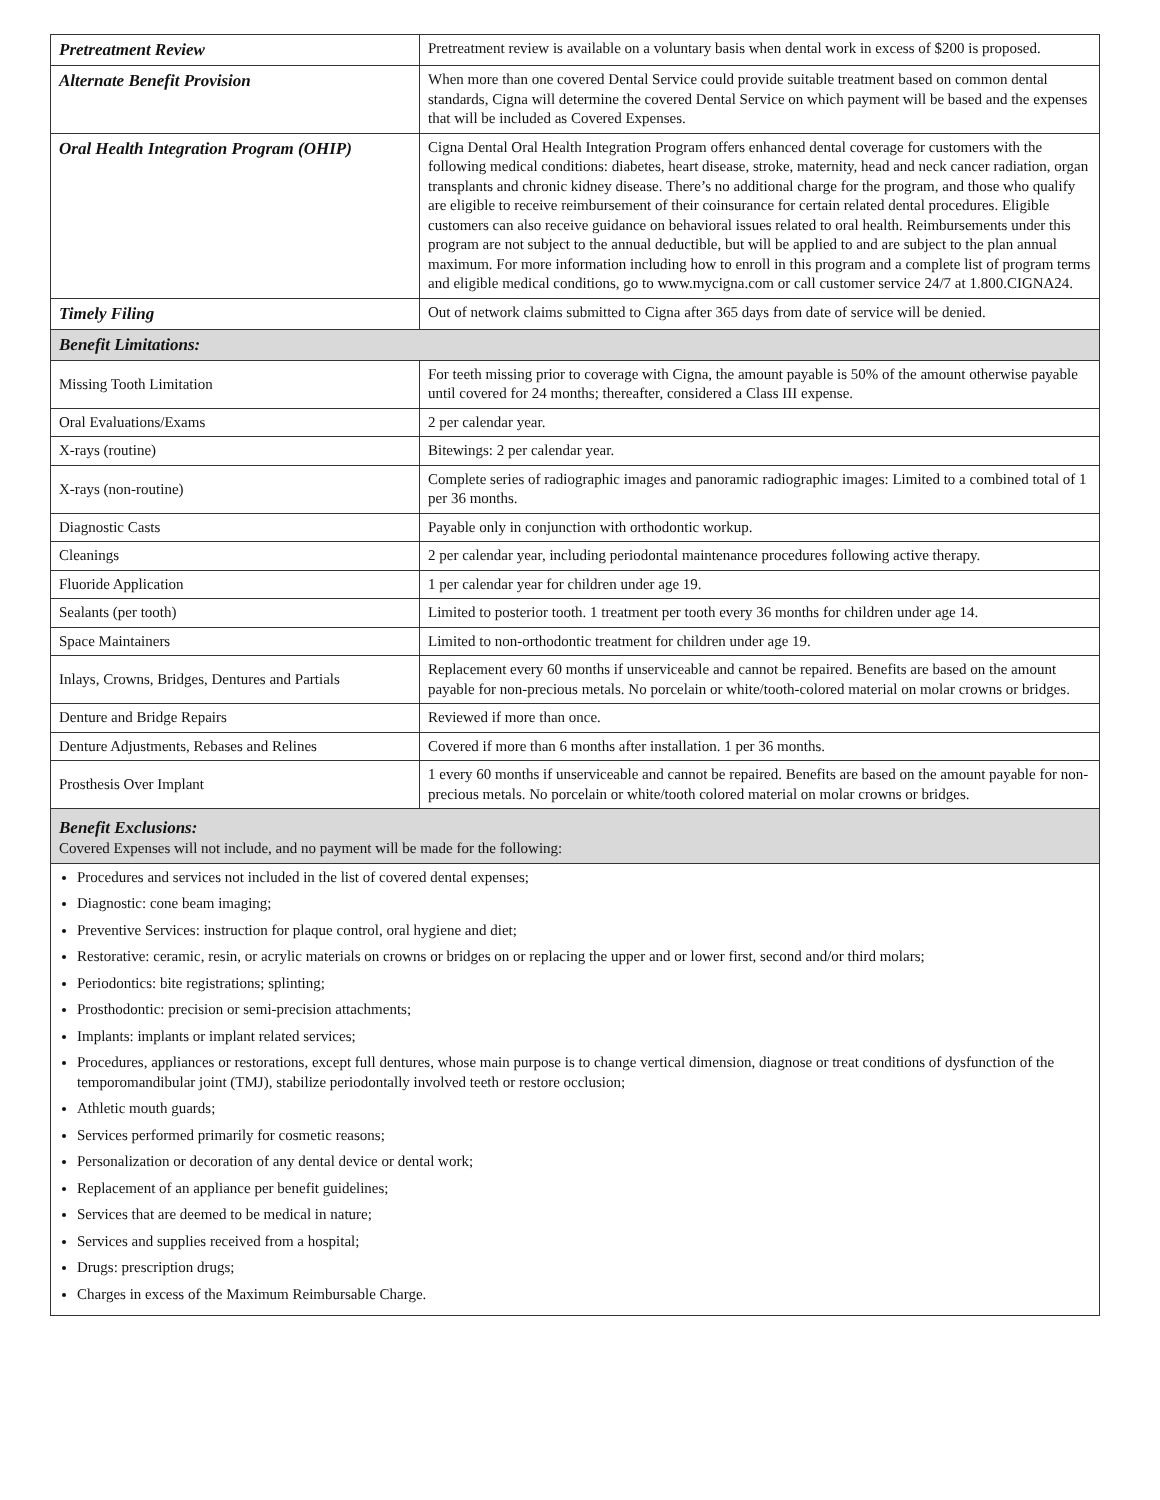| Pretreatment Review | Pretreatment review is available on a voluntary basis when dental work in excess of $200 is proposed. |
| Alternate Benefit Provision | When more than one covered Dental Service could provide suitable treatment based on common dental standards, Cigna will determine the covered Dental Service on which payment will be based and the expenses that will be included as Covered Expenses. |
| Oral Health Integration Program (OHIP) | Cigna Dental Oral Health Integration Program offers enhanced dental coverage for customers with the following medical conditions: diabetes, heart disease, stroke, maternity, head and neck cancer radiation, organ transplants and chronic kidney disease. There’s no additional charge for the program, and those who qualify are eligible to receive reimbursement of their coinsurance for certain related dental procedures. Eligible customers can also receive guidance on behavioral issues related to oral health. Reimbursements under this program are not subject to the annual deductible, but will be applied to and are subject to the plan annual maximum. For more information including how to enroll in this program and a complete list of program terms and eligible medical conditions, go to www.mycigna.com or call customer service 24/7 at 1.800.CIGNA24. |
| Timely Filing | Out of network claims submitted to Cigna after 365 days from date of service will be denied. |
| Benefit Limitations: | |
| Missing Tooth Limitation | For teeth missing prior to coverage with Cigna, the amount payable is 50% of the amount otherwise payable until covered for 24 months; thereafter, considered a Class III expense. |
| Oral Evaluations/Exams | 2 per calendar year. |
| X-rays (routine) | Bitewings: 2 per calendar year. |
| X-rays (non-routine) | Complete series of radiographic images and panoramic radiographic images: Limited to a combined total of 1 per 36 months. |
| Diagnostic Casts | Payable only in conjunction with orthodontic workup. |
| Cleanings | 2 per calendar year, including periodontal maintenance procedures following active therapy. |
| Fluoride Application | 1 per calendar year for children under age 19. |
| Sealants (per tooth) | Limited to posterior tooth. 1 treatment per tooth every 36 months for children under age 14. |
| Space Maintainers | Limited to non-orthodontic treatment for children under age 19. |
| Inlays, Crowns, Bridges, Dentures and Partials | Replacement every 60 months if unserviceable and cannot be repaired. Benefits are based on the amount payable for non-precious metals. No porcelain or white/tooth-colored material on molar crowns or bridges. |
| Denture and Bridge Repairs | Reviewed if more than once. |
| Denture Adjustments, Rebases and Relines | Covered if more than 6 months after installation. 1 per 36 months. |
| Prosthesis Over Implant | 1 every 60 months if unserviceable and cannot be repaired. Benefits are based on the amount payable for non-precious metals. No porcelain or white/tooth colored material on molar crowns or bridges. |
| Benefit Exclusions: Covered Expenses will not include, and no payment will be made for the following: | |
Procedures and services not included in the list of covered dental expenses;
Diagnostic: cone beam imaging;
Preventive Services: instruction for plaque control, oral hygiene and diet;
Restorative: ceramic, resin, or acrylic materials on crowns or bridges on or replacing the upper and or lower first, second and/or third molars;
Periodontics: bite registrations; splinting;
Prosthodontic: precision or semi-precision attachments;
Implants: implants or implant related services;
Procedures, appliances or restorations, except full dentures, whose main purpose is to change vertical dimension, diagnose or treat conditions of dysfunction of the temporomandibular joint (TMJ), stabilize periodontally involved teeth or restore occlusion;
Athletic mouth guards;
Services performed primarily for cosmetic reasons;
Personalization or decoration of any dental device or dental work;
Replacement of an appliance per benefit guidelines;
Services that are deemed to be medical in nature;
Services and supplies received from a hospital;
Drugs: prescription drugs;
Charges in excess of the Maximum Reimbursable Charge.